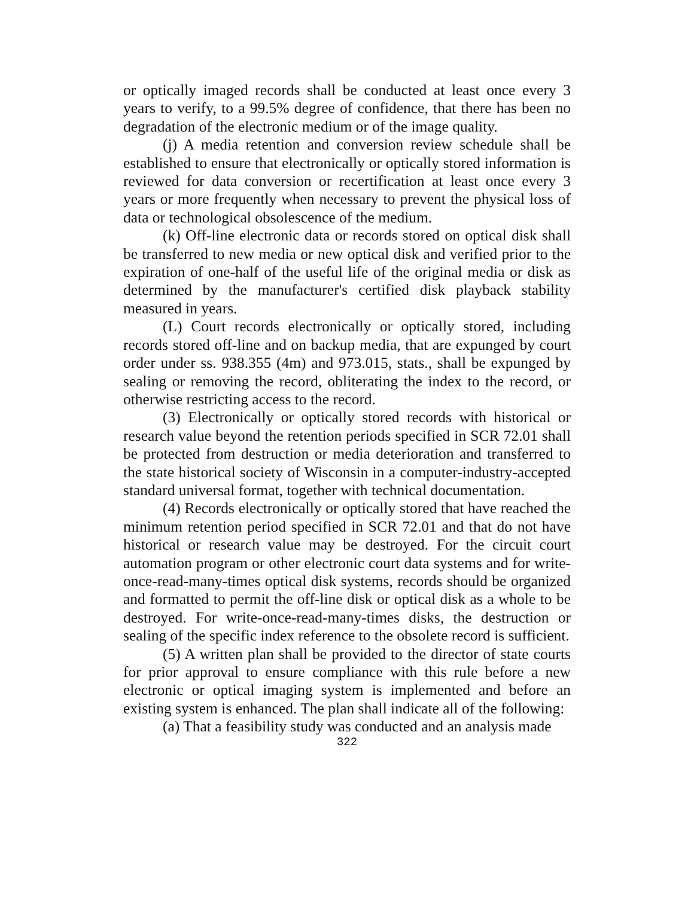or optically imaged records shall be conducted at least once every 3 years to verify, to a 99.5% degree of confidence, that there has been no degradation of the electronic medium or of the image quality.
(j) A media retention and conversion review schedule shall be established to ensure that electronically or optically stored information is reviewed for data conversion or recertification at least once every 3 years or more frequently when necessary to prevent the physical loss of data or technological obsolescence of the medium.
(k) Off-line electronic data or records stored on optical disk shall be transferred to new media or new optical disk and verified prior to the expiration of one-half of the useful life of the original media or disk as determined by the manufacturer's certified disk playback stability measured in years.
(L) Court records electronically or optically stored, including records stored off-line and on backup media, that are expunged by court order under ss. 938.355 (4m) and 973.015, stats., shall be expunged by sealing or removing the record, obliterating the index to the record, or otherwise restricting access to the record.
(3) Electronically or optically stored records with historical or research value beyond the retention periods specified in SCR 72.01 shall be protected from destruction or media deterioration and transferred to the state historical society of Wisconsin in a computer-industry-accepted standard universal format, together with technical documentation.
(4) Records electronically or optically stored that have reached the minimum retention period specified in SCR 72.01 and that do not have historical or research value may be destroyed. For the circuit court automation program or other electronic court data systems and for write-once-read-many-times optical disk systems, records should be organized and formatted to permit the off-line disk or optical disk as a whole to be destroyed. For write-once-read-many-times disks, the destruction or sealing of the specific index reference to the obsolete record is sufficient.
(5) A written plan shall be provided to the director of state courts for prior approval to ensure compliance with this rule before a new electronic or optical imaging system is implemented and before an existing system is enhanced. The plan shall indicate all of the following:
(a) That a feasibility study was conducted and an analysis made
322